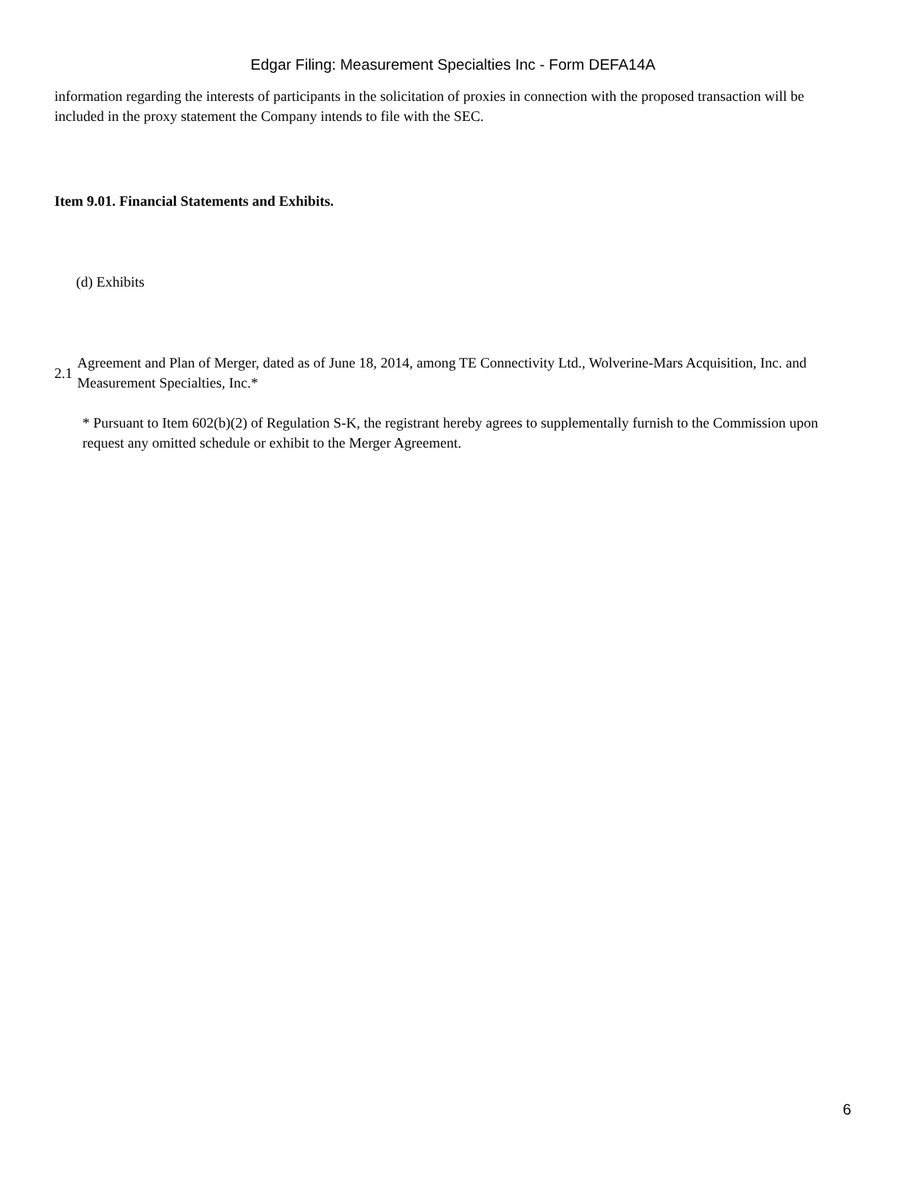Edgar Filing: Measurement Specialties Inc - Form DEFA14A
information regarding the interests of participants in the solicitation of proxies in connection with the proposed transaction will be included in the proxy statement the Company intends to file with the SEC.
Item 9.01. Financial Statements and Exhibits.
(d) Exhibits
2.1
Agreement and Plan of Merger, dated as of June 18, 2014, among TE Connectivity Ltd., Wolverine-Mars Acquisition, Inc. and Measurement Specialties, Inc.*
* Pursuant to Item 602(b)(2) of Regulation S-K, the registrant hereby agrees to supplementally furnish to the Commission upon request any omitted schedule or exhibit to the Merger Agreement.
6